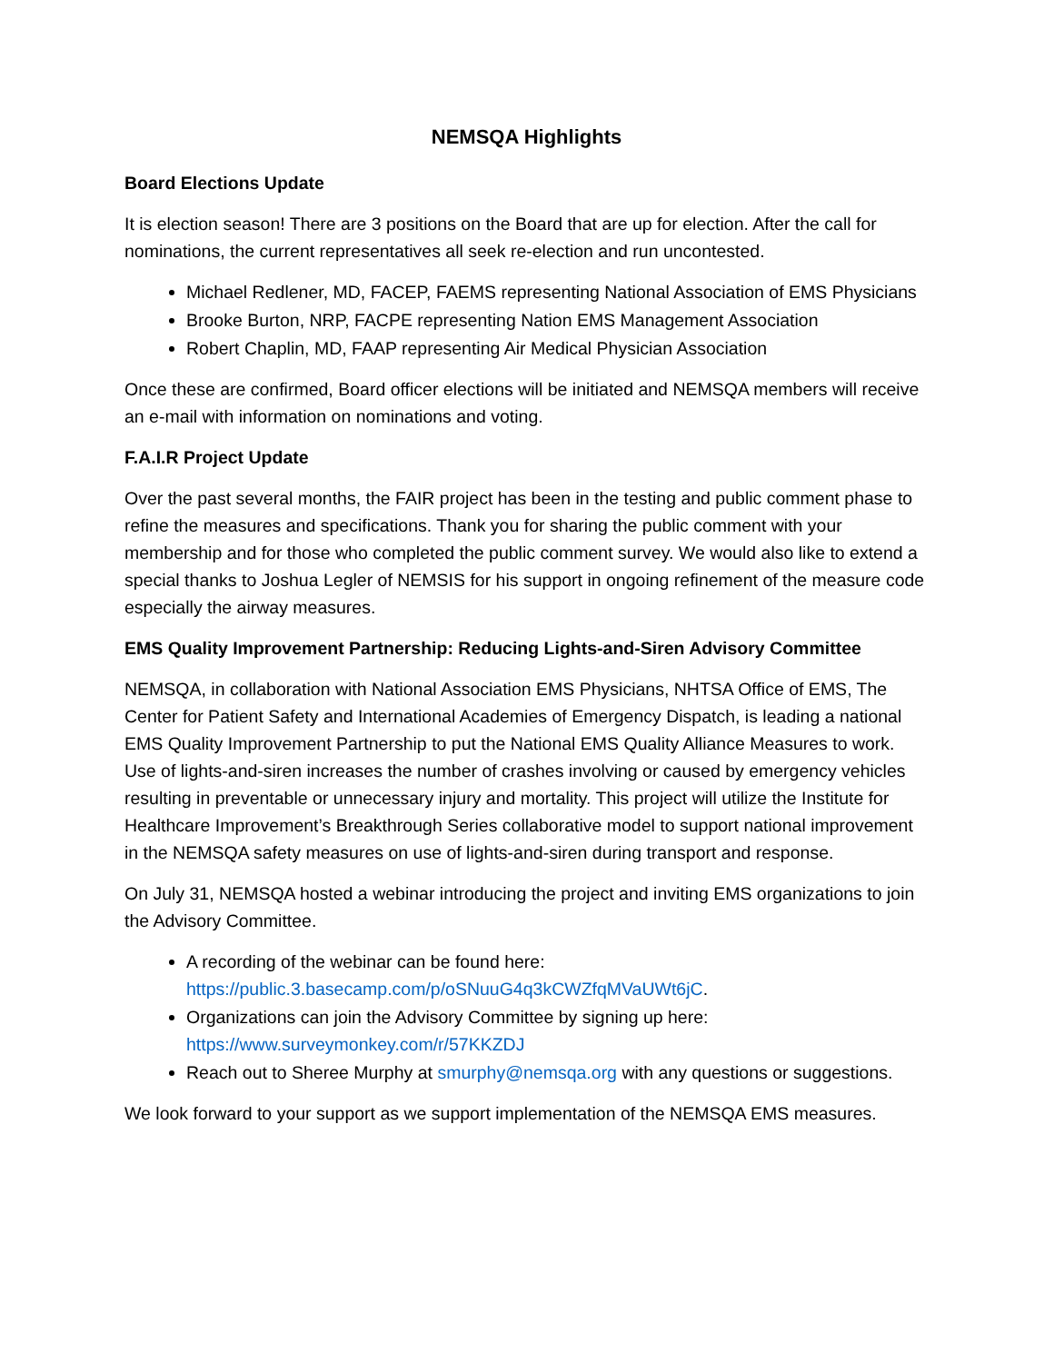NEMSQA Highlights
Board Elections Update
It is election season! There are 3 positions on the Board that are up for election. After the call for nominations, the current representatives all seek re-election and run uncontested.
Michael Redlener, MD, FACEP, FAEMS representing National Association of EMS Physicians
Brooke Burton, NRP, FACPE representing Nation EMS Management Association
Robert Chaplin, MD, FAAP representing Air Medical Physician Association
Once these are confirmed, Board officer elections will be initiated and NEMSQA members will receive an e-mail with information on nominations and voting.
F.A.I.R Project Update
Over the past several months, the FAIR project has been in the testing and public comment phase to refine the measures and specifications. Thank you for sharing the public comment with your membership and for those who completed the public comment survey. We would also like to extend a special thanks to Joshua Legler of NEMSIS for his support in ongoing refinement of the measure code especially the airway measures.
EMS Quality Improvement Partnership: Reducing Lights-and-Siren Advisory Committee
NEMSQA, in collaboration with National Association EMS Physicians, NHTSA Office of EMS, The Center for Patient Safety and International Academies of Emergency Dispatch, is leading a national EMS Quality Improvement Partnership to put the National EMS Quality Alliance Measures to work. Use of lights-and-siren increases the number of crashes involving or caused by emergency vehicles resulting in preventable or unnecessary injury and mortality. This project will utilize the Institute for Healthcare Improvement’s Breakthrough Series collaborative model to support national improvement in the NEMSQA safety measures on use of lights-and-siren during transport and response.
On July 31, NEMSQA hosted a webinar introducing the project and inviting EMS organizations to join the Advisory Committee.
A recording of the webinar can be found here: https://public.3.basecamp.com/p/oSNuuG4q3kCWZfqMVaUWt6jC.
Organizations can join the Advisory Committee by signing up here: https://www.surveymonkey.com/r/57KKZDJ
Reach out to Sheree Murphy at smurphy@nemsqa.org with any questions or suggestions.
We look forward to your support as we support implementation of the NEMSQA EMS measures.